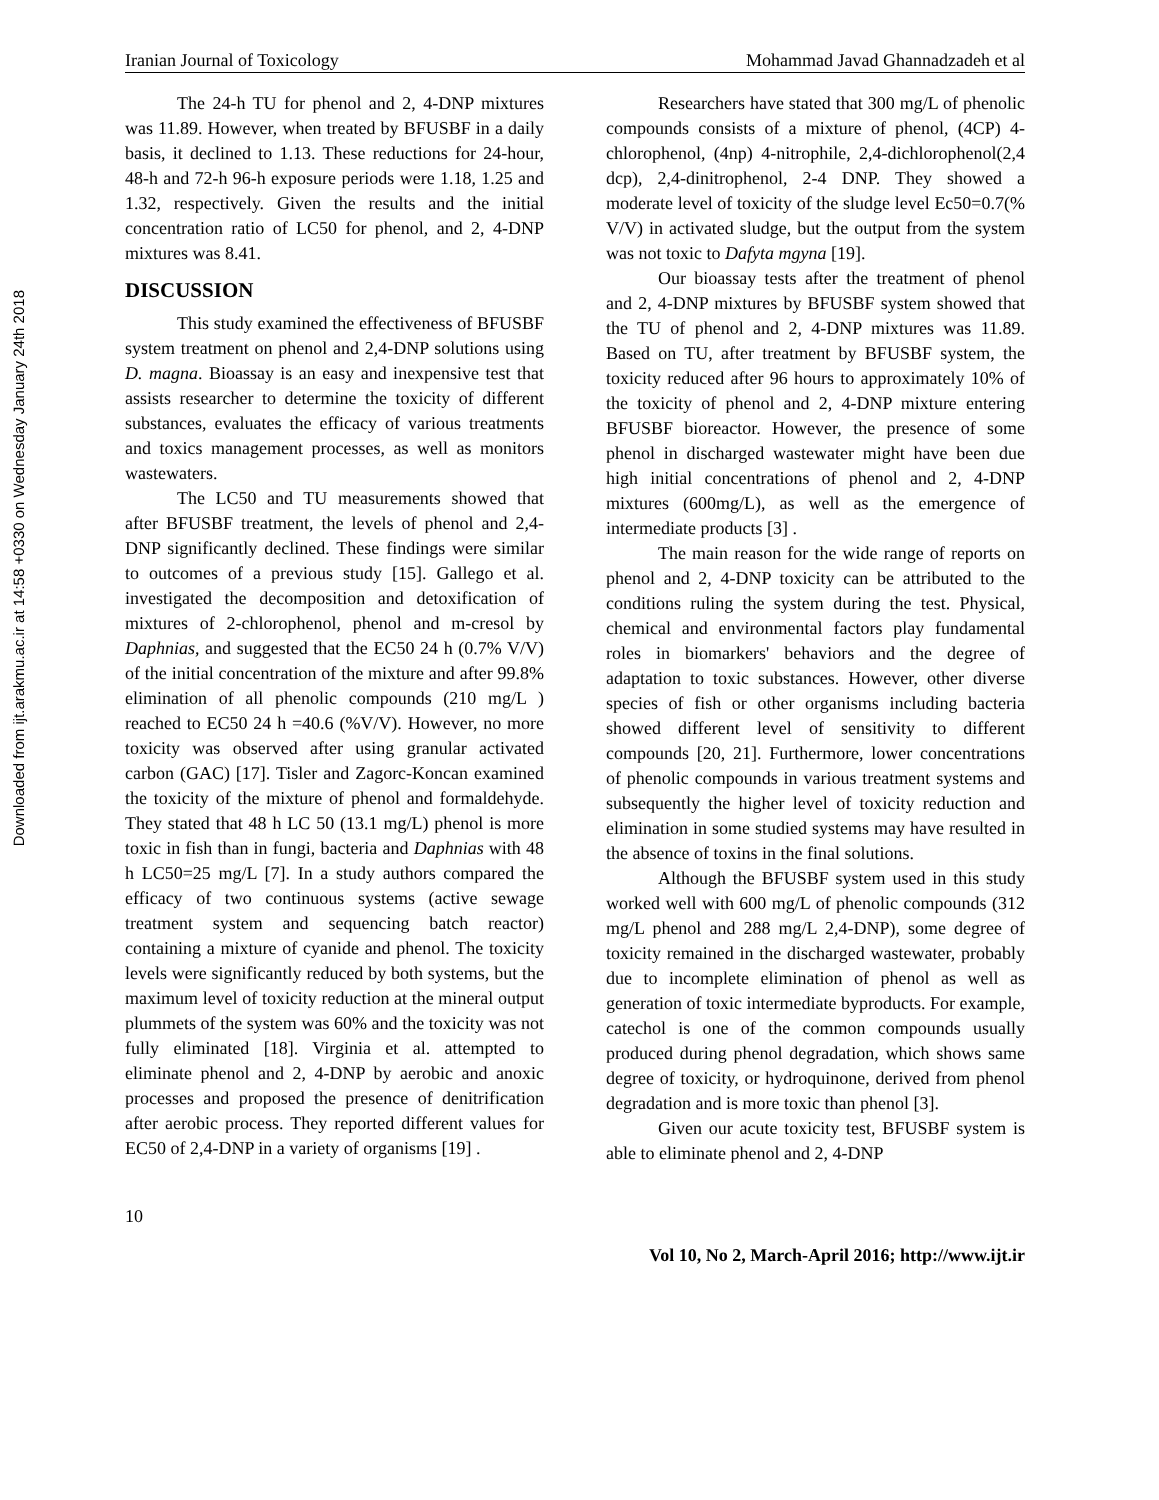Downloaded from ijt.arakmu.ac.ir at 14:58 +0330 on Wednesday January 24th 2018
Iranian Journal of Toxicology Mohammad Javad Ghannadzadeh et al
The 24-h TU for phenol and 2, 4-DNP mixtures was 11.89. However, when treated by BFUSBF in a daily basis, it declined to 1.13. These reductions for 24-hour, 48-h and 72-h 96-h exposure periods were 1.18, 1.25 and 1.32, respectively. Given the results and the initial concentration ratio of LC50 for phenol, and 2, 4-DNP mixtures was 8.41.
DISCUSSION
This study examined the effectiveness of BFUSBF system treatment on phenol and 2,4-DNP solutions using D. magna. Bioassay is an easy and inexpensive test that assists researcher to determine the toxicity of different substances, evaluates the efficacy of various treatments and toxics management processes, as well as monitors wastewaters.
The LC50 and TU measurements showed that after BFUSBF treatment, the levels of phenol and 2,4-DNP significantly declined. These findings were similar to outcomes of a previous study [15]. Gallego et al. investigated the decomposition and detoxification of mixtures of 2-chlorophenol, phenol and m-cresol by Daphnias, and suggested that the EC50 24 h (0.7% V/V) of the initial concentration of the mixture and after 99.8% elimination of all phenolic compounds (210 mg/L ) reached to EC50 24 h =40.6 (%V/V). However, no more toxicity was observed after using granular activated carbon (GAC) [17]. Tisler and Zagorc-Koncan examined the toxicity of the mixture of phenol and formaldehyde. They stated that 48 h LC 50 (13.1 mg/L) phenol is more toxic in fish than in fungi, bacteria and Daphnias with 48 h LC50=25 mg/L [7]. In a study authors compared the efficacy of two continuous systems (active sewage treatment system and sequencing batch reactor) containing a mixture of cyanide and phenol. The toxicity levels were significantly reduced by both systems, but the maximum level of toxicity reduction at the mineral output plummets of the system was 60% and the toxicity was not fully eliminated [18]. Virginia et al. attempted to eliminate phenol and 2, 4-DNP by aerobic and anoxic processes and proposed the presence of denitrification after aerobic process. They reported different values for EC50 of 2,4-DNP in a variety of organisms [19] .
Researchers have stated that 300 mg/L of phenolic compounds consists of a mixture of phenol, (4CP) 4-chlorophenol, (4np) 4-nitrophile, 2,4-dichlorophenol(2,4 dcp), 2,4-dinitrophenol, 2-4 DNP. They showed a moderate level of toxicity of the sludge level Ec50=0.7(% V/V) in activated sludge, but the output from the system was not toxic to Dafyta mgyna [19].
Our bioassay tests after the treatment of phenol and 2, 4-DNP mixtures by BFUSBF system showed that the TU of phenol and 2, 4-DNP mixtures was 11.89. Based on TU, after treatment by BFUSBF system, the toxicity reduced after 96 hours to approximately 10% of the toxicity of phenol and 2, 4-DNP mixture entering BFUSBF bioreactor. However, the presence of some phenol in discharged wastewater might have been due high initial concentrations of phenol and 2, 4-DNP mixtures (600mg/L), as well as the emergence of intermediate products [3] .
The main reason for the wide range of reports on phenol and 2, 4-DNP toxicity can be attributed to the conditions ruling the system during the test. Physical, chemical and environmental factors play fundamental roles in biomarkers' behaviors and the degree of adaptation to toxic substances. However, other diverse species of fish or other organisms including bacteria showed different level of sensitivity to different compounds [20, 21]. Furthermore, lower concentrations of phenolic compounds in various treatment systems and subsequently the higher level of toxicity reduction and elimination in some studied systems may have resulted in the absence of toxins in the final solutions.
Although the BFUSBF system used in this study worked well with 600 mg/L of phenolic compounds (312 mg/L phenol and 288 mg/L 2,4-DNP), some degree of toxicity remained in the discharged wastewater, probably due to incomplete elimination of phenol as well as generation of toxic intermediate byproducts. For example, catechol is one of the common compounds usually produced during phenol degradation, which shows same degree of toxicity, or hydroquinone, derived from phenol degradation and is more toxic than phenol [3].
Given our acute toxicity test, BFUSBF system is able to eliminate phenol and 2, 4-DNP
10
Vol 10, No 2, March-April 2016; http://www.ijt.ir